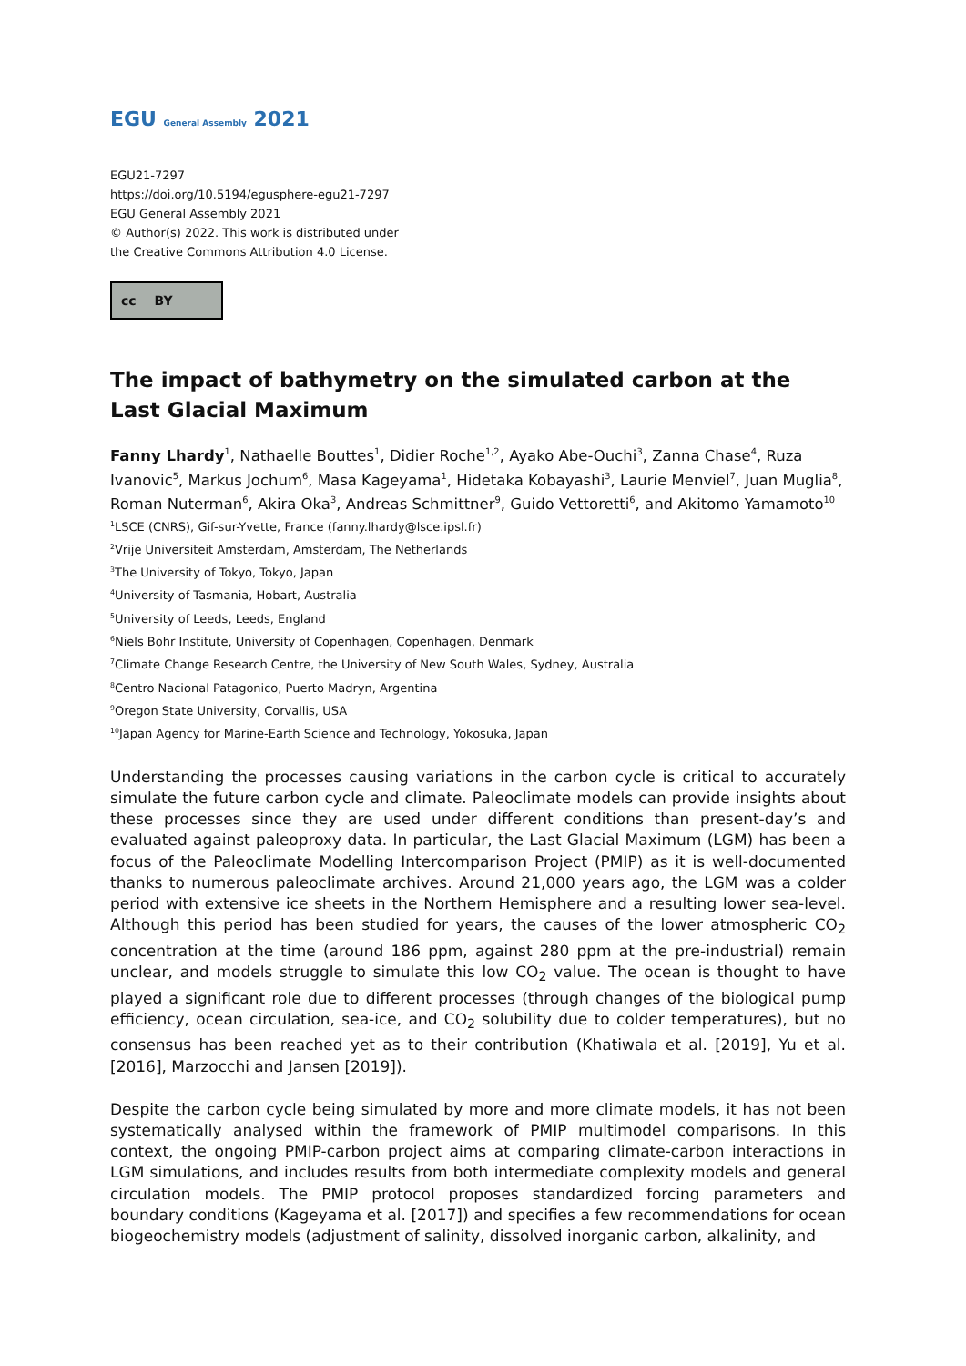EGU General Assembly 2021
EGU21-7297
https://doi.org/10.5194/egusphere-egu21-7297
EGU General Assembly 2021
© Author(s) 2022. This work is distributed under
the Creative Commons Attribution 4.0 License.
cc BY
The impact of bathymetry on the simulated carbon at the Last Glacial Maximum
Fanny Lhardy<sup>1</sup>, Nathaelle Bouttes<sup>1</sup>, Didier Roche<sup>1,2</sup>, Ayako Abe-Ouchi<sup>3</sup>, Zanna Chase<sup>4</sup>, Ruza Ivanovic<sup>5</sup>, Markus Jochum<sup>6</sup>, Masa Kageyama<sup>1</sup>, Hidetaka Kobayashi<sup>3</sup>, Laurie Menviel<sup>7</sup>, Juan Muglia<sup>8</sup>, Roman Nuterman<sup>6</sup>, Akira Oka<sup>3</sup>, Andreas Schmittner<sup>9</sup>, Guido Vettoretti<sup>6</sup>, and Akitomo Yamamoto<sup>10</sup>
<sup>1</sup> LSCE (CNRS), Gif-sur-Yvette, France (fanny.lhardy@lsce.ipsl.fr)
<sup>2</sup> Vrije Universiteit Amsterdam, Amsterdam, The Netherlands
<sup>3</sup> The University of Tokyo, Tokyo, Japan
<sup>4</sup> University of Tasmania, Hobart, Australia
<sup>5</sup> University of Leeds, Leeds, England
<sup>6</sup> Niels Bohr Institute, University of Copenhagen, Copenhagen, Denmark
<sup>7</sup> Climate Change Research Centre, the University of New South Wales, Sydney, Australia
<sup>8</sup> Centro Nacional Patagonico, Puerto Madryn, Argentina
<sup>9</sup> Oregon State University, Corvallis, USA
<sup>10</sup> Japan Agency for Marine-Earth Science and Technology, Yokosuka, Japan
Understanding the processes causing variations in the carbon cycle is critical to accurately simulate the future carbon cycle and climate. Paleoclimate models can provide insights about these processes since they are used under different conditions than present-day’s and evaluated against paleoproxy data. In particular, the Last Glacial Maximum (LGM) has been a focus of the Paleoclimate Modelling Intercomparison Project (PMIP) as it is well-documented thanks to numerous paleoclimate archives. Around 21,000 years ago, the LGM was a colder period with extensive ice sheets in the Northern Hemisphere and a resulting lower sea-level. Although this period has been studied for years, the causes of the lower atmospheric CO<sub>2</sub> concentration at the time (around 186 ppm, against 280 ppm at the pre-industrial) remain unclear, and models struggle to simulate this low CO<sub>2</sub> value. The ocean is thought to have played a significant role due to different processes (through changes of the biological pump efficiency, ocean circulation, sea-ice, and CO<sub>2</sub> solubility due to colder temperatures), but no consensus has been reached yet as to their contribution (Khatiwala et al. [2019], Yu et al. [2016], Marzocchi and Jansen [2019]).
Despite the carbon cycle being simulated by more and more climate models, it has not been systematically analysed within the framework of PMIP multimodel comparisons. In this context, the ongoing PMIP-carbon project aims at comparing climate-carbon interactions in LGM simulations, and includes results from both intermediate complexity models and general circulation models. The PMIP protocol proposes standardized forcing parameters and boundary conditions (Kageyama et al. [2017]) and specifies a few recommendations for ocean biogeochemistry models (adjustment of salinity, dissolved inorganic carbon, alkalinity, and